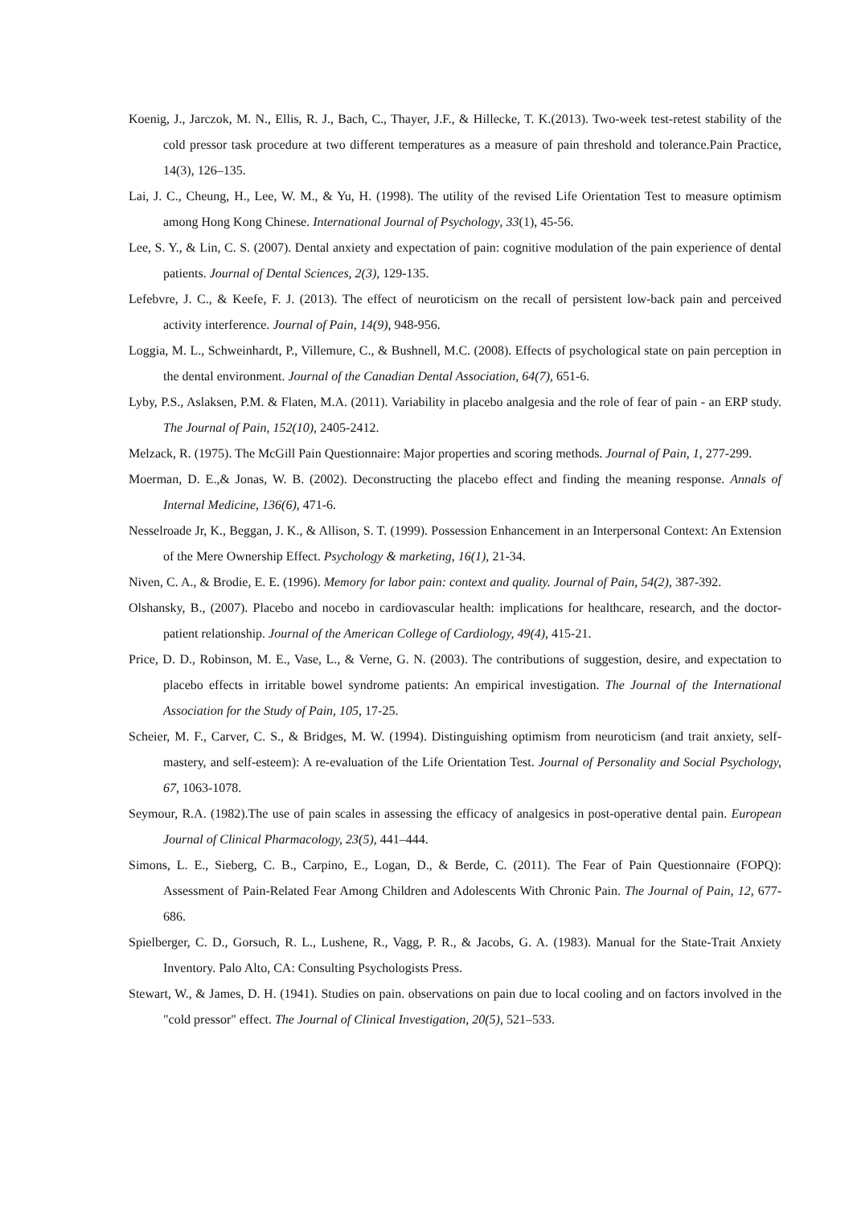Koenig, J., Jarczok, M. N., Ellis, R. J., Bach, C., Thayer, J.F., & Hillecke, T. K.(2013). Two-week test-retest stability of the cold pressor task procedure at two different temperatures as a measure of pain threshold and tolerance.Pain Practice, 14(3), 126–135.
Lai, J. C., Cheung, H., Lee, W. M., & Yu, H. (1998). The utility of the revised Life Orientation Test to measure optimism among Hong Kong Chinese. International Journal of Psychology, 33(1), 45-56.
Lee, S. Y., & Lin, C. S. (2007). Dental anxiety and expectation of pain: cognitive modulation of the pain experience of dental patients. Journal of Dental Sciences, 2(3), 129-135.
Lefebvre, J. C., & Keefe, F. J. (2013). The effect of neuroticism on the recall of persistent low-back pain and perceived activity interference. Journal of Pain, 14(9), 948-956.
Loggia, M. L., Schweinhardt, P., Villemure, C., & Bushnell, M.C. (2008). Effects of psychological state on pain perception in the dental environment. Journal of the Canadian Dental Association, 64(7), 651-6.
Lyby, P.S., Aslaksen, P.M. & Flaten, M.A. (2011). Variability in placebo analgesia and the role of fear of pain - an ERP study. The Journal of Pain, 152(10), 2405-2412.
Melzack, R. (1975). The McGill Pain Questionnaire: Major properties and scoring methods. Journal of Pain, 1, 277-299.
Moerman, D. E.,& Jonas, W. B. (2002). Deconstructing the placebo effect and finding the meaning response. Annals of Internal Medicine, 136(6), 471-6.
Nesselroade Jr, K., Beggan, J. K., & Allison, S. T. (1999). Possession Enhancement in an Interpersonal Context: An Extension of the Mere Ownership Effect. Psychology & marketing, 16(1), 21-34.
Niven, C. A., & Brodie, E. E. (1996). Memory for labor pain: context and quality. Journal of Pain, 54(2), 387-392.
Olshansky, B., (2007). Placebo and nocebo in cardiovascular health: implications for healthcare, research, and the doctor-patient relationship. Journal of the American College of Cardiology, 49(4), 415-21.
Price, D. D., Robinson, M. E., Vase, L., & Verne, G. N. (2003). The contributions of suggestion, desire, and expectation to placebo effects in irritable bowel syndrome patients: An empirical investigation. The Journal of the International Association for the Study of Pain, 105, 17-25.
Scheier, M. F., Carver, C. S., & Bridges, M. W. (1994). Distinguishing optimism from neuroticism (and trait anxiety, self-mastery, and self-esteem): A re-evaluation of the Life Orientation Test. Journal of Personality and Social Psychology, 67, 1063-1078.
Seymour, R.A. (1982).The use of pain scales in assessing the efficacy of analgesics in post-operative dental pain. European Journal of Clinical Pharmacology, 23(5), 441–444.
Simons, L. E., Sieberg, C. B., Carpino, E., Logan, D., & Berde, C. (2011). The Fear of Pain Questionnaire (FOPQ): Assessment of Pain-Related Fear Among Children and Adolescents With Chronic Pain. The Journal of Pain, 12, 677-686.
Spielberger, C. D., Gorsuch, R. L., Lushene, R., Vagg, P. R., & Jacobs, G. A. (1983). Manual for the State-Trait Anxiety Inventory. Palo Alto, CA: Consulting Psychologists Press.
Stewart, W., & James, D. H. (1941). Studies on pain. observations on pain due to local cooling and on factors involved in the "cold pressor" effect. The Journal of Clinical Investigation, 20(5), 521–533.